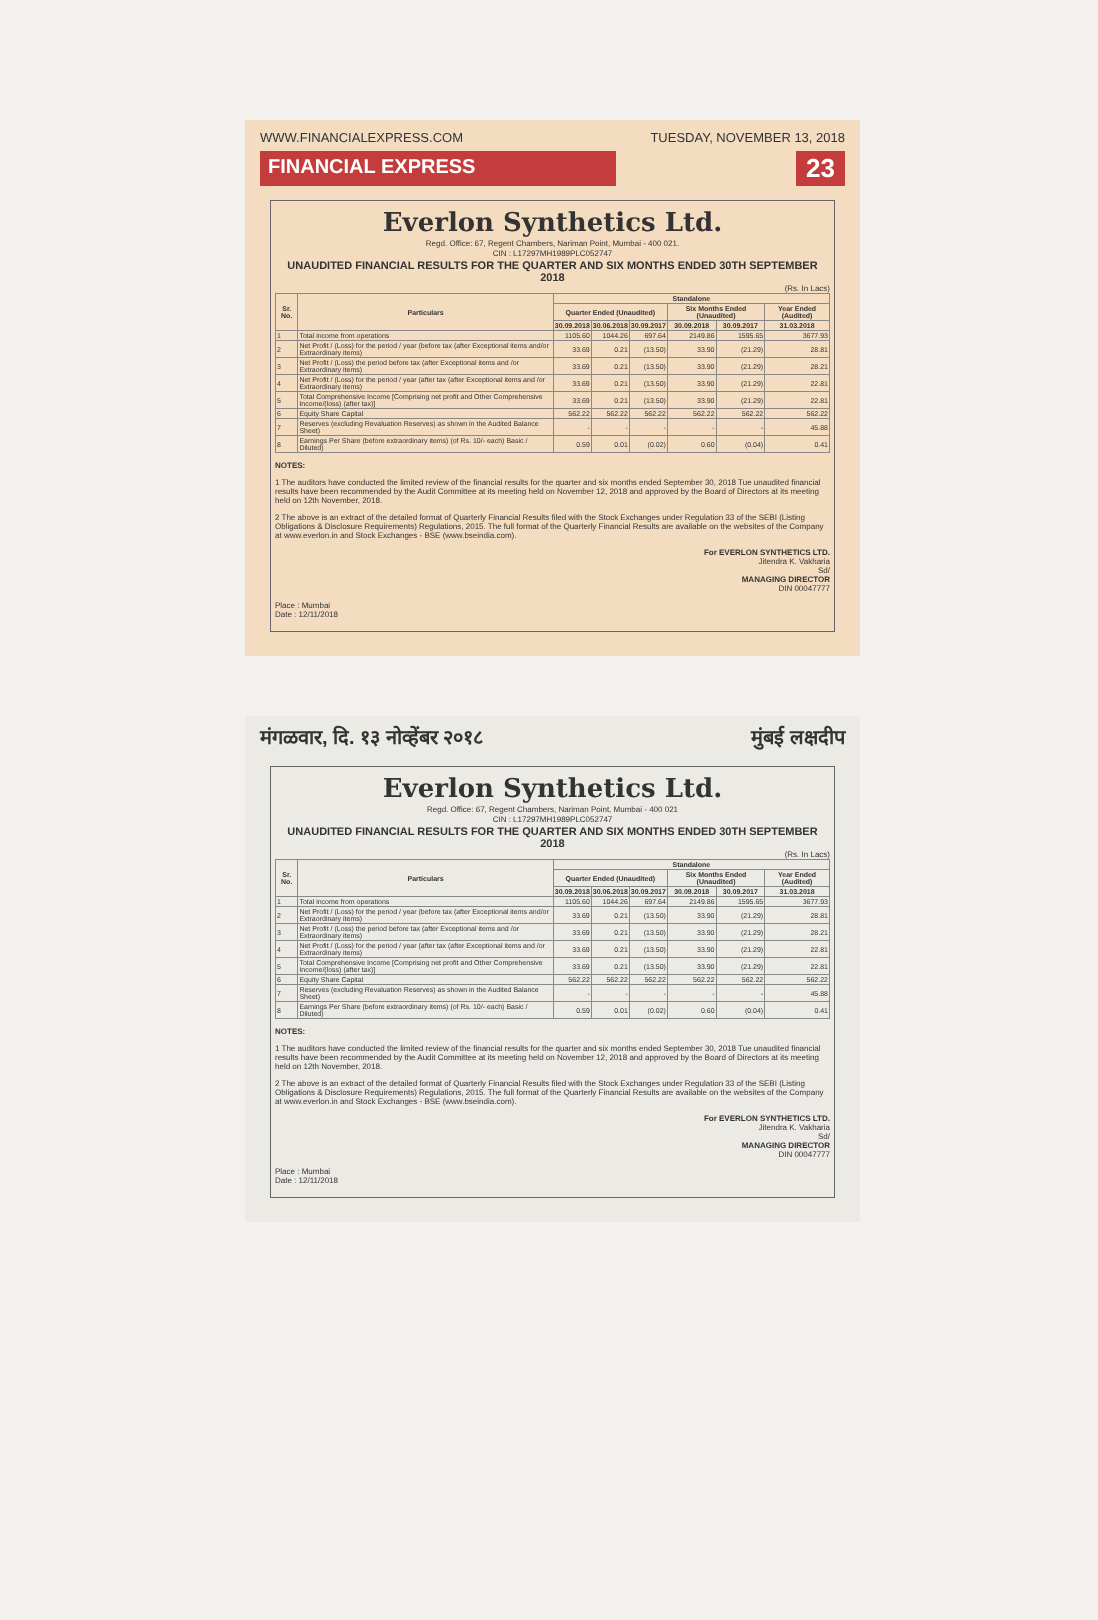WWW.FINANCIALEXPRESS.COM TUESDAY, NOVEMBER 13, 2018
FINANCIAL EXPRESS
23
Everlon Synthetics Ltd.
Regd. Office: 67, Regent Chambers, Nariman Point, Mumbai - 400 021.
CIN : L17297MH1989PLC052747
UNAUDITED FINANCIAL RESULTS FOR THE QUARTER AND SIX MONTHS ENDED 30TH SEPTEMBER 2018
(Rs. In Lacs)
| Sr. No. | Particulars | Standalone | | | | | |
| --- | --- | --- | --- | --- | --- | --- | --- |
| | | Quarter Ended (Unaudited) | | | Six Months Ended (Unaudited) | | Year Ended (Audited) |
| | | 30.09.2018 | 30.06.2018 | 30.09.2017 | 30.09.2018 | 30.09.2017 | 31.03.2018 |
| 1 | Total income from operations | 1105.60 | 1044.26 | 697.64 | 2149.86 | 1595.65 | 3677.93 |
| 2 | Net Profit / (Loss) for the period / year (before tax (after Exceptional items and/or Extraordinary items) | 33.69 | 0.21 | (13.50) | 33.90 | (21.29) | 28.81 |
| 3 | Net Profit / (Loss) the period before tax (after Exceptional items and /or Extraordinary items) | 33.69 | 0.21 | (13.50) | 33.90 | (21.29) | 28.21 |
| 4 | Net Profit / (Loss) for the period / year (after tax (after Exceptional items and /or Extraordinary items) | 33.69 | 0.21 | (13.50) | 33.90 | (21.29) | 22.81 |
| 5 | Total Comprehensive Income [Comprising net profit and Other Comprehensive Income/(loss) (after tax)] | 33.69 | 0.21 | (13.50) | 33.90 | (21.29) | 22.81 |
| 6 | Equity Share Capital | 562.22 | 562.22 | 562.22 | 562.22 | 562.22 | 562.22 |
| 7 | Reserves (excluding Revaluation Reserves) as shown in the Audited Balance Sheet) | - | - | - | - | - | 45.88 |
| 8 | Earnings Per Share (before extraordinary items) (of Rs. 10/- each) Basic / Diluted) | 0.59 | 0.01 | (0.02) | 0.60 | (0.04) | 0.41 |
NOTES:
1 The auditors have conducted the limited review of the financial results for the quarter and six months ended September 30, 2018 Tue unaudited financial results have been recommended by the Audit Committee at its meeting held on November 12, 2018 and approved by the Board of Directors at its meeting held on 12th November, 2018.
2 The above is an extract of the detailed format of Quarterly Financial Results filed with the Stock Exchanges under Regulation 33 of the SEBI (Listing Obligations & Disclosure Requirements) Regulations, 2015. The full format of the Quarterly Financial Results are available on the websites of the Company at www.everlon.in and Stock Exchanges - BSE (www.bseindia.com).
For EVERLON SYNTHETICS LTD.
Jitendra K. Vakharia
Sd/
MANAGING DIRECTOR
DIN 00047777
Place : Mumbai
Date : 12/11/2018
मंगळवार, दि. १३ नोव्हेंबर २०१८ मुंबई लक्षदीप
Everlon Synthetics Ltd.
Regd. Office: 67, Regent Chambers, Nariman Point, Mumbai - 400 021
CIN : L17297MH1989PLC052747
UNAUDITED FINANCIAL RESULTS FOR THE QUARTER AND SIX MONTHS ENDED 30TH SEPTEMBER 2018
(Rs. In Lacs)
| Sr. No. | Particulars | Standalone | | | | | |
| --- | --- | --- | --- | --- | --- | --- | --- |
| | | Quarter Ended (Unaudited) | | | Six Months Ended (Unaudited) | | Year Ended (Audited) |
| | | 30.09.2018 | 30.06.2018 | 30.09.2017 | 30.09.2018 | 30.09.2017 | 31.03.2018 |
| 1 | Total income from operations | 1105.60 | 1044.26 | 697.64 | 2149.86 | 1595.65 | 3677.93 |
| 2 | Net Profit / (Loss) for the period / year (before tax (after Exceptional items and/or Extraordinary items) | 33.69 | 0.21 | (13.50) | 33.90 | (21.29) | 28.81 |
| 3 | Net Profit / (Loss) the period before tax (after Exceptional items and /or Extraordinary items) | 33.69 | 0.21 | (13.50) | 33.90 | (21.29) | 28.21 |
| 4 | Net Profit / (Loss) for the period / year (after tax (after Exceptional items and /or Extraordinary items) | 33.69 | 0.21 | (13.50) | 33.90 | (21.29) | 22.81 |
| 5 | Total Comprehensive Income [Comprising net profit and Other Comprehensive Income/(loss) (after tax)] | 33.69 | 0.21 | (13.50) | 33.90 | (21.29) | 22.81 |
| 6 | Equity Share Capital | 562.22 | 562.22 | 562.22 | 562.22 | 562.22 | 562.22 |
| 7 | Reserves (excluding Revaluation Reserves) as shown in the Audited Balance Sheet) | - | - | - | - | - | 45.88 |
| 8 | Earnings Per Share (before extraordinary items) (of Rs. 10/- each) Basic / Diluted) | 0.59 | 0.01 | (0.02) | 0.60 | (0.04) | 0.41 |
NOTES:
1 The auditors have conducted the limited review of the financial results for the quarter and six months ended September 30, 2018 Tue unaudited financial results have been recommended by the Audit Committee at its meeting held on November 12, 2018 and approved by the Board of Directors at its meeting held on 12th November, 2018.
2 The above is an extract of the detailed format of Quarterly Financial Results filed with the Stock Exchanges under Regulation 33 of the SEBI (Listing Obligations & Disclosure Requirements) Regulations, 2015. The full format of the Quarterly Financial Results are available on the websites of the Company at www.everlon.in and Stock Exchanges - BSE (www.bseindia.com).
For EVERLON SYNTHETICS LTD.
Jitendra K. Vakharia
Sd/
MANAGING DIRECTOR
DIN 00047777
Place : Mumbai
Date : 12/11/2018